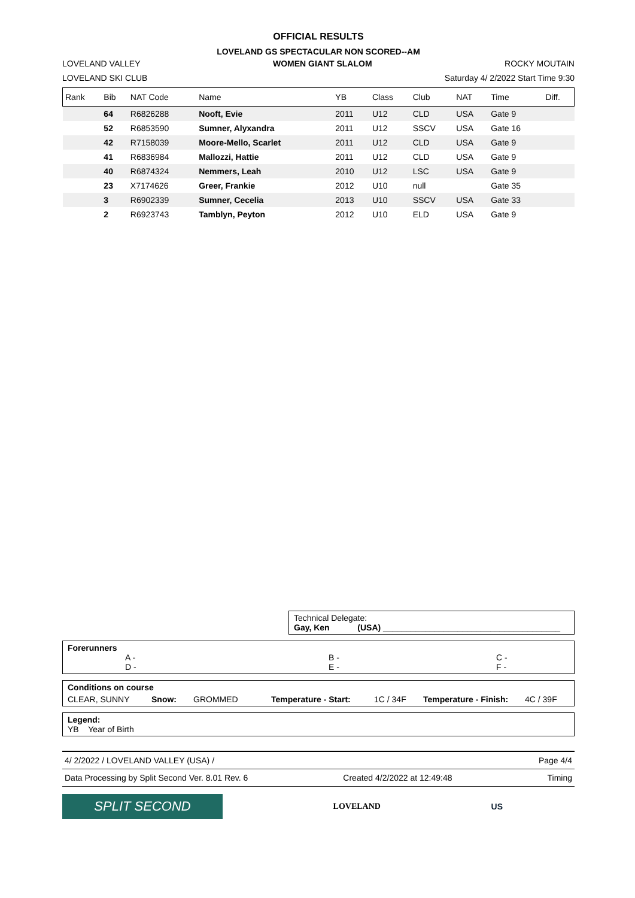OFFICIAL RESULTS
LOVELAND GS SPECTACULAR NON SCORED--AM
LOVELAND VALLEY WOMEN GIANT SLALOM ROCKY MOUTAIN
LOVELAND SKI CLUB Saturday 4/ 2/2022 Start Time 9:30
| Rank | Bib | NAT Code | Name | YB | Class | Club | NAT | Time | Diff. |
| --- | --- | --- | --- | --- | --- | --- | --- | --- | --- |
| | 64 | R6826288 | Nooft, Evie | 2011 | U12 | CLD | USA | Gate 9 | |
| | 52 | R6853590 | Sumner, Alyxandra | 2011 | U12 | SSCV | USA | Gate 16 | |
| | 42 | R7158039 | Moore-Mello, Scarlet | 2011 | U12 | CLD | USA | Gate 9 | |
| | 41 | R6836984 | Mallozzi, Hattie | 2011 | U12 | CLD | USA | Gate 9 | |
| | 40 | R6874324 | Nemmers, Leah | 2010 | U12 | LSC | USA | Gate 9 | |
| | 23 | X7174626 | Greer, Frankie | 2012 | U10 | null | | Gate 35 | |
| | 3 | R6902339 | Sumner, Cecelia | 2013 | U10 | SSCV | USA | Gate 33 | |
| | 2 | R6923743 | Tamblyn, Peyton | 2012 | U10 | ELD | USA | Gate 9 | |
Technical Delegate:
Gay, Ken (USA) ______________________________________
Forerunners
A - B - C -
D - E - F -
Conditions on course
CLEAR, SUNNY Snow: GROMMED Temperature - Start: 1C / 34F Temperature - Finish: 4C / 39F
Legend:
YB Year of Birth
4/ 2/2022 / LOVELAND VALLEY (USA) / Page 4/4
Data Processing by Split Second Ver. 8.01 Rev. 6 Created 4/2/2022 at 12:49:48 Timing
SPLIT SECOND
LOVELAND US